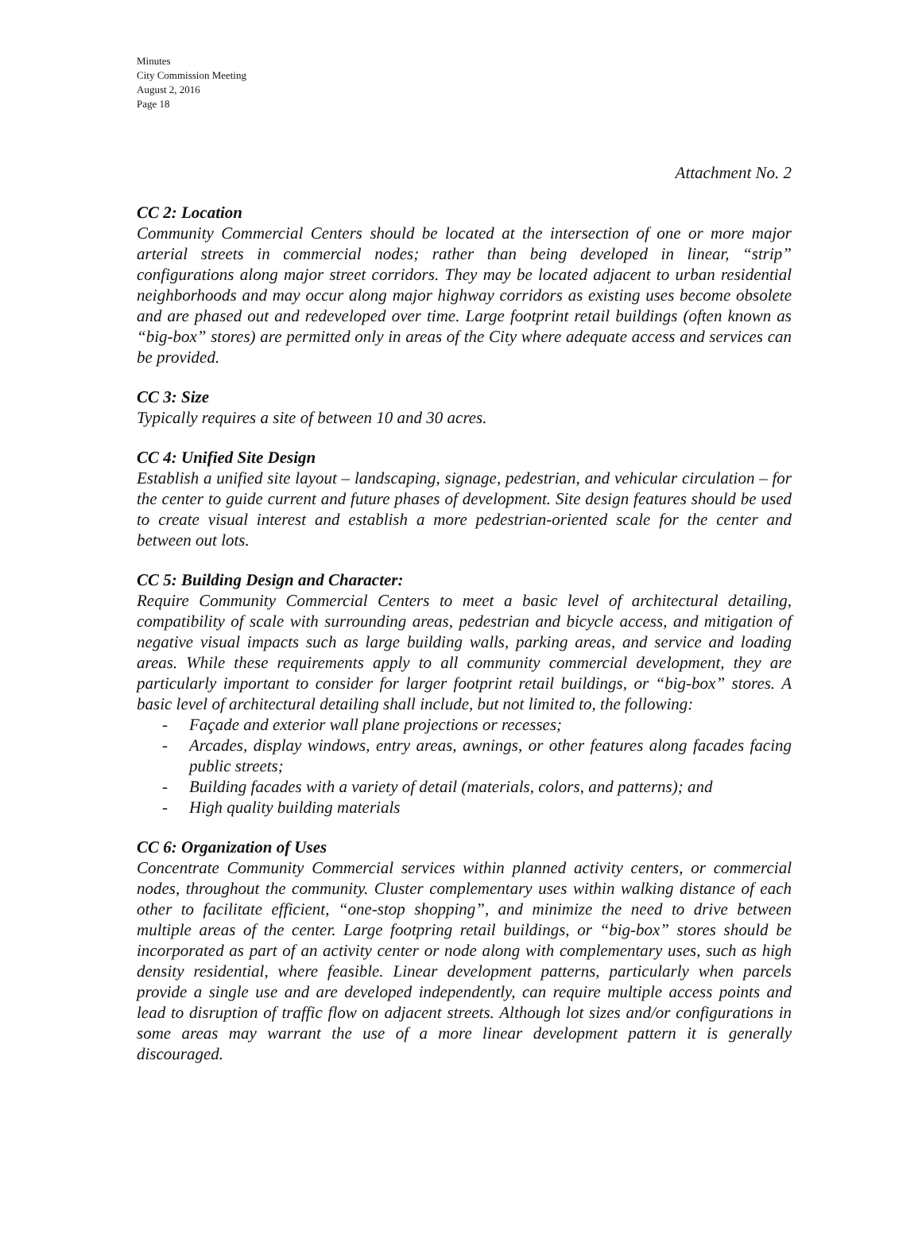Minutes
City Commission Meeting
August 2, 2016
Page 18
Attachment No. 2
CC 2: Location
Community Commercial Centers should be located at the intersection of one or more major arterial streets in commercial nodes; rather than being developed in linear, “strip” configurations along major street corridors. They may be located adjacent to urban residential neighborhoods and may occur along major highway corridors as existing uses become obsolete and are phased out and redeveloped over time. Large footprint retail buildings (often known as “big-box” stores) are permitted only in areas of the City where adequate access and services can be provided.
CC 3: Size
Typically requires a site of between 10 and 30 acres.
CC 4: Unified Site Design
Establish a unified site layout – landscaping, signage, pedestrian, and vehicular circulation – for the center to guide current and future phases of development. Site design features should be used to create visual interest and establish a more pedestrian-oriented scale for the center and between out lots.
CC 5: Building Design and Character:
Require Community Commercial Centers to meet a basic level of architectural detailing, compatibility of scale with surrounding areas, pedestrian and bicycle access, and mitigation of negative visual impacts such as large building walls, parking areas, and service and loading areas. While these requirements apply to all community commercial development, they are particularly important to consider for larger footprint retail buildings, or “big-box” stores. A basic level of architectural detailing shall include, but not limited to, the following:
- Façade and exterior wall plane projections or recesses;
- Arcades, display windows, entry areas, awnings, or other features along facades facing public streets;
- Building facades with a variety of detail (materials, colors, and patterns); and
- High quality building materials
CC 6: Organization of Uses
Concentrate Community Commercial services within planned activity centers, or commercial nodes, throughout the community. Cluster complementary uses within walking distance of each other to facilitate efficient, “one-stop shopping”, and minimize the need to drive between multiple areas of the center. Large footpring retail buildings, or “big-box” stores should be incorporated as part of an activity center or node along with complementary uses, such as high density residential, where feasible. Linear development patterns, particularly when parcels provide a single use and are developed independently, can require multiple access points and lead to disruption of traffic flow on adjacent streets. Although lot sizes and/or configurations in some areas may warrant the use of a more linear development pattern it is generally discouraged.